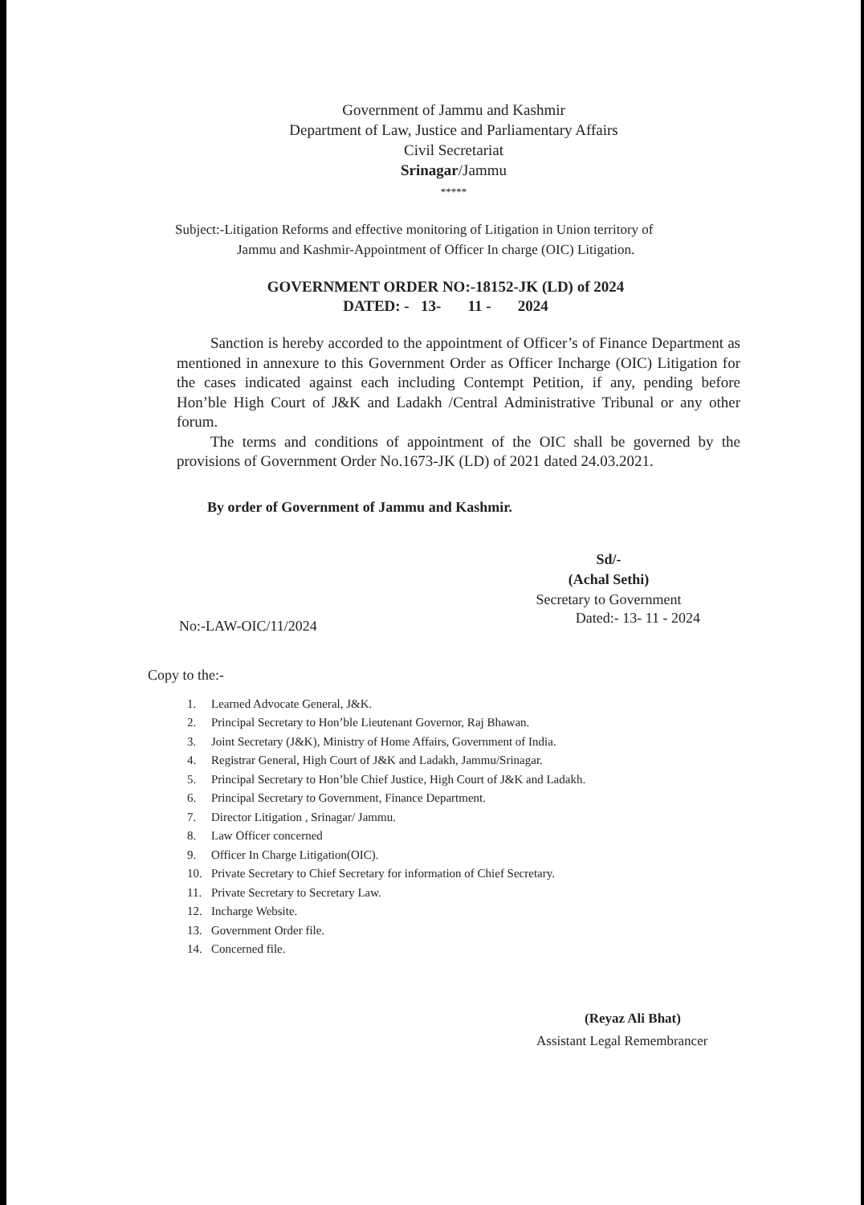Government of Jammu and Kashmir
Department of Law, Justice and Parliamentary Affairs
Civil Secretariat
Srinagar/Jammu
*****
Subject:-Litigation Reforms and effective monitoring of Litigation in Union territory of
Jammu and Kashmir-Appointment of Officer In charge (OIC) Litigation.
GOVERNMENT ORDER NO:-18152-JK (LD) of 2024
DATED: - 13- 11 - 2024
Sanction is hereby accorded to the appointment of Officer’s of Finance Department as mentioned in annexure to this Government Order as Officer Incharge (OIC) Litigation for the cases indicated against each including Contempt Petition, if any, pending before Hon’ble High Court of J&K and Ladakh /Central Administrative Tribunal or any other forum.
The terms and conditions of appointment of the OIC shall be governed by the provisions of Government Order No.1673-JK (LD) of 2021 dated 24.03.2021.
By order of Government of Jammu and Kashmir.
Sd/-
(Achal Sethi)
Secretary to Government
No:-LAW-OIC/11/2024 Dated:- 13- 11 - 2024
Copy to the:-
1. Learned Advocate General, J&K.
2. Principal Secretary to Hon’ble Lieutenant Governor, Raj Bhawan.
3. Joint Secretary (J&K), Ministry of Home Affairs, Government of India.
4. Registrar General, High Court of J&K and Ladakh, Jammu/Srinagar.
5. Principal Secretary to Hon’ble Chief Justice, High Court of J&K and Ladakh.
6. Principal Secretary to Government, Finance Department.
7. Director Litigation , Srinagar/ Jammu.
8. Law Officer concerned
9. Officer In Charge Litigation(OIC).
10. Private Secretary to Chief Secretary for information of Chief Secretary.
11. Private Secretary to Secretary Law.
12. Incharge Website.
13. Government Order file.
14. Concerned file.
(Reyaz Ali Bhat)
Assistant Legal Remembrancer